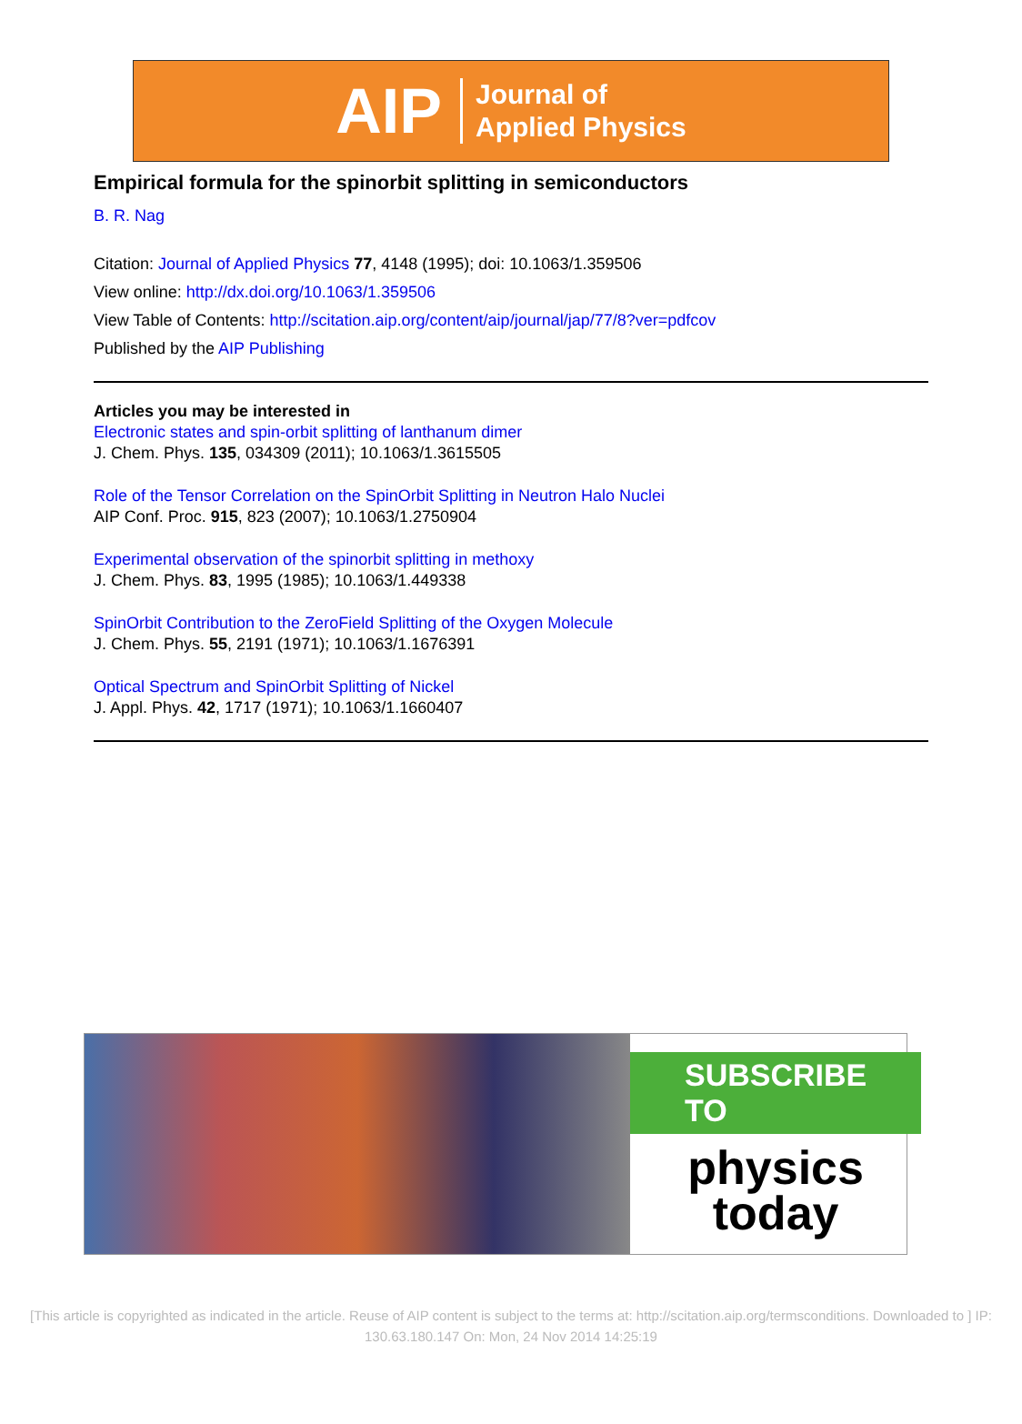AIP Journal of
Applied Physics
Empirical formula for the spinorbit splitting in semiconductors
B. R. Nag
Citation: Journal of Applied Physics 77, 4148 (1995); doi: 10.1063/1.359506
View online: http://dx.doi.org/10.1063/1.359506
View Table of Contents: http://scitation.aip.org/content/aip/journal/jap/77/8?ver=pdfcov
Published by the AIP Publishing
Articles you may be interested in
Electronic states and spin-orbit splitting of lanthanum dimer
J. Chem. Phys. 135, 034309 (2011); 10.1063/1.3615505
Role of the Tensor Correlation on the SpinOrbit Splitting in Neutron Halo Nuclei
AIP Conf. Proc. 915, 823 (2007); 10.1063/1.2750904
Experimental observation of the spinorbit splitting in methoxy
J. Chem. Phys. 83, 1995 (1985); 10.1063/1.449338
SpinOrbit Contribution to the ZeroField Splitting of the Oxygen Molecule
J. Chem. Phys. 55, 2191 (1971); 10.1063/1.1676391
Optical Spectrum and SpinOrbit Splitting of Nickel
J. Appl. Phys. 42, 1717 (1971); 10.1063/1.1660407
SUBSCRIBE TO
physics
today
[This article is copyrighted as indicated in the article. Reuse of AIP content is subject to the terms at: http://scitation.aip.org/termsconditions. Downloaded to ] IP:
130.63.180.147 On: Mon, 24 Nov 2014 14:25:19